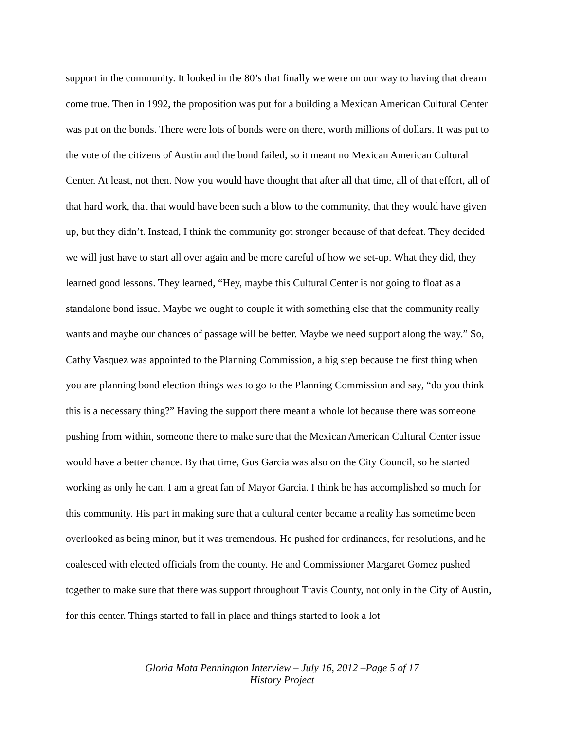support in the community. It looked in the 80’s that finally we were on our way to having that dream come true. Then in 1992, the proposition was put for a building a Mexican American Cultural Center was put on the bonds. There were lots of bonds were on there, worth millions of dollars. It was put to the vote of the citizens of Austin and the bond failed, so it meant no Mexican American Cultural Center. At least, not then. Now you would have thought that after all that time, all of that effort, all of that hard work, that that would have been such a blow to the community, that they would have given up, but they didn’t. Instead, I think the community got stronger because of that defeat. They decided we will just have to start all over again and be more careful of how we set-up. What they did, they learned good lessons. They learned, “Hey, maybe this Cultural Center is not going to float as a standalone bond issue. Maybe we ought to couple it with something else that the community really wants and maybe our chances of passage will be better. Maybe we need support along the way.” So, Cathy Vasquez was appointed to the Planning Commission, a big step because the first thing when you are planning bond election things was to go to the Planning Commission and say, “do you think this is a necessary thing?” Having the support there meant a whole lot because there was someone pushing from within, someone there to make sure that the Mexican American Cultural Center issue would have a better chance. By that time, Gus Garcia was also on the City Council, so he started working as only he can. I am a great fan of Mayor Garcia. I think he has accomplished so much for this community. His part in making sure that a cultural center became a reality has sometime been overlooked as being minor, but it was tremendous. He pushed for ordinances, for resolutions, and he coalesced with elected officials from the county. He and Commissioner Margaret Gomez pushed together to make sure that there was support throughout Travis County, not only in the City of Austin, for this center. Things started to fall in place and things started to look a lot
Gloria Mata Pennington Interview – July 16, 2012 –Page 5 of 17
History Project